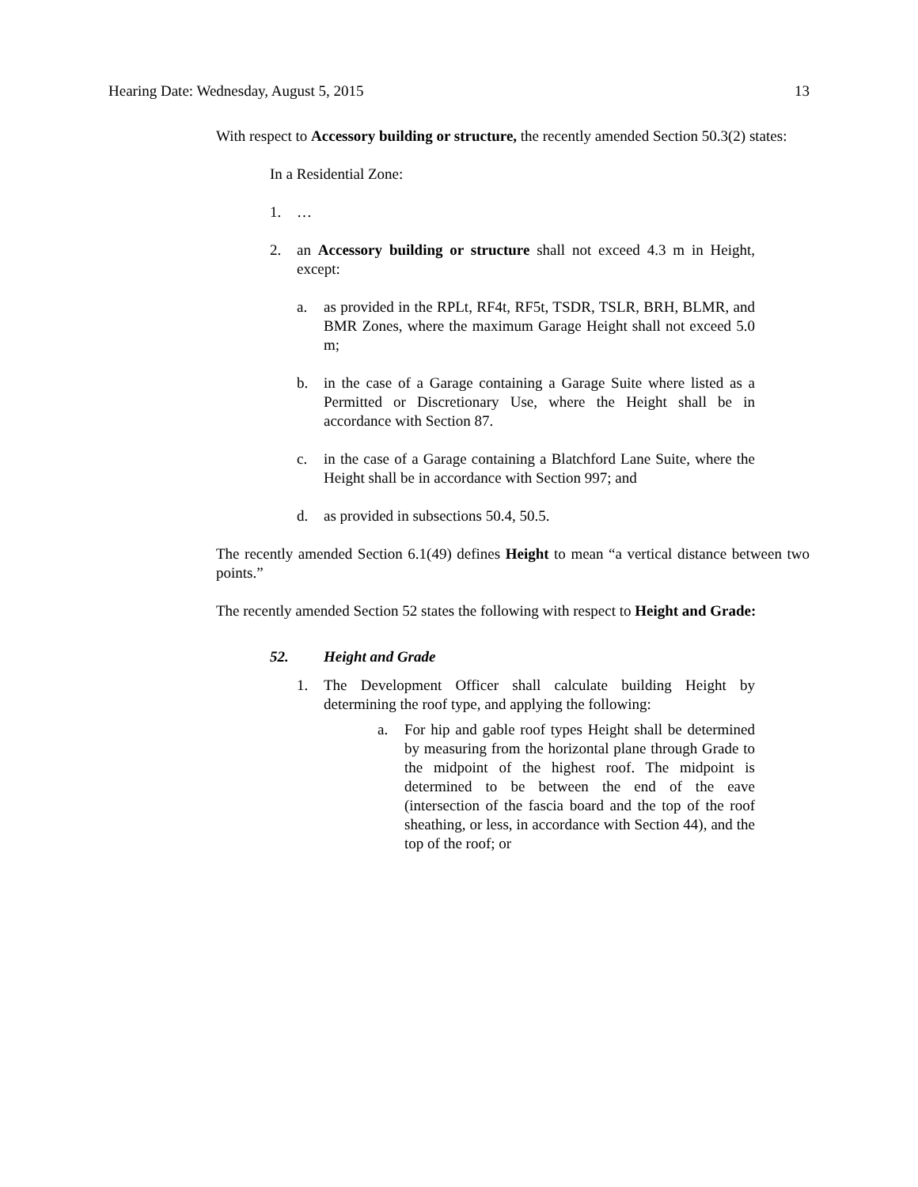Hearing Date: Wednesday, August 5, 2015 13
With respect to Accessory building or structure, the recently amended Section 50.3(2) states:
In a Residential Zone:
1. …
2. an Accessory building or structure shall not exceed 4.3 m in Height, except:
a. as provided in the RPLt, RF4t, RF5t, TSDR, TSLR, BRH, BLMR, and BMR Zones, where the maximum Garage Height shall not exceed 5.0 m;
b. in the case of a Garage containing a Garage Suite where listed as a Permitted or Discretionary Use, where the Height shall be in accordance with Section 87.
c. in the case of a Garage containing a Blatchford Lane Suite, where the Height shall be in accordance with Section 997; and
d. as provided in subsections 50.4, 50.5.
The recently amended Section 6.1(49) defines Height to mean “a vertical distance between two points.”
The recently amended Section 52 states the following with respect to Height and Grade:
52. Height and Grade
1. The Development Officer shall calculate building Height by determining the roof type, and applying the following:
a. For hip and gable roof types Height shall be determined by measuring from the horizontal plane through Grade to the midpoint of the highest roof. The midpoint is determined to be between the end of the eave (intersection of the fascia board and the top of the roof sheathing, or less, in accordance with Section 44), and the top of the roof; or